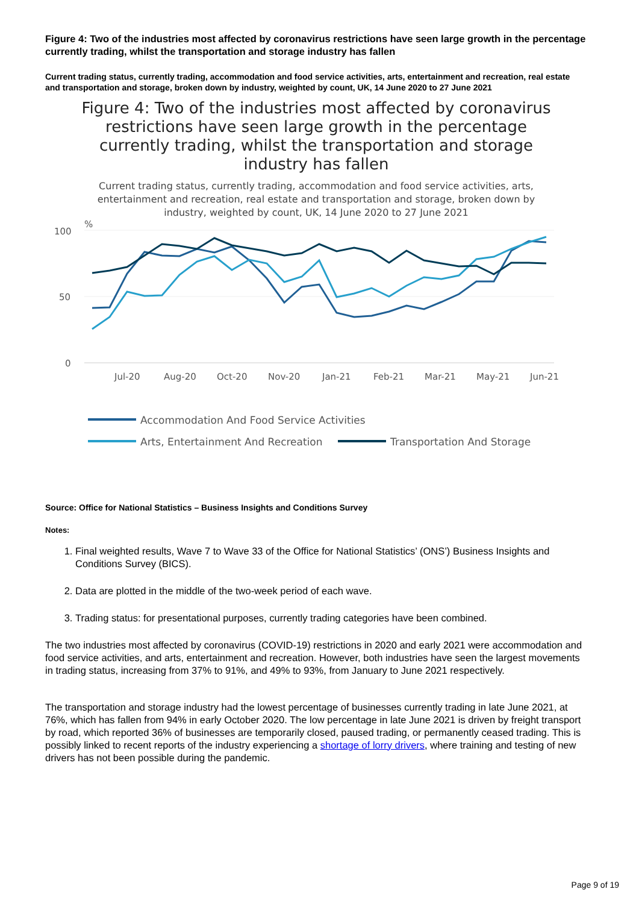Figure 4: Two of the industries most affected by coronavirus restrictions have seen large growth in the percentage currently trading, whilst the transportation and storage industry has fallen
Current trading status, currently trading, accommodation and food service activities, arts, entertainment and recreation, real estate and transportation and storage, broken down by industry, weighted by count, UK, 14 June 2020 to 27 June 2021
Figure 4: Two of the industries most affected by coronavirus restrictions have seen large growth in the percentage currently trading, whilst the transportation and storage industry has fallen
Current trading status, currently trading, accommodation and food service activities, arts, entertainment and recreation, real estate and transportation and storage, broken down by industry, weighted by count, UK, 14 June 2020 to 27 June 2021
%
100
50
0
Jul-20
Aug-20
Oct-20
Nov-20
Jan-21
Feb-21
Mar-21
May-21
Jun-21
Accommodation And Food Service Activities
Arts, Entertainment And Recreation
Transportation And Storage
Source: Office for National Statistics – Business Insights and Conditions Survey
Notes:
1. Final weighted results, Wave 7 to Wave 33 of the Office for National Statistics’ (ONS’) Business Insights and Conditions Survey (BICS).
2. Data are plotted in the middle of the two-week period of each wave.
3. Trading status: for presentational purposes, currently trading categories have been combined.
The two industries most affected by coronavirus (COVID-19) restrictions in 2020 and early 2021 were accommodation and food service activities, and arts, entertainment and recreation. However, both industries have seen the largest movements in trading status, increasing from 37% to 91%, and 49% to 93%, from January to June 2021 respectively.
The transportation and storage industry had the lowest percentage of businesses currently trading in late June 2021, at 76%, which has fallen from 94% in early October 2020. The low percentage in late June 2021 is driven by freight transport by road, which reported 36% of businesses are temporarily closed, paused trading, or permanently ceased trading. This is possibly linked to recent reports of the industry experiencing a shortage of lorry drivers, where training and testing of new drivers has not been possible during the pandemic.
Page 9 of 19